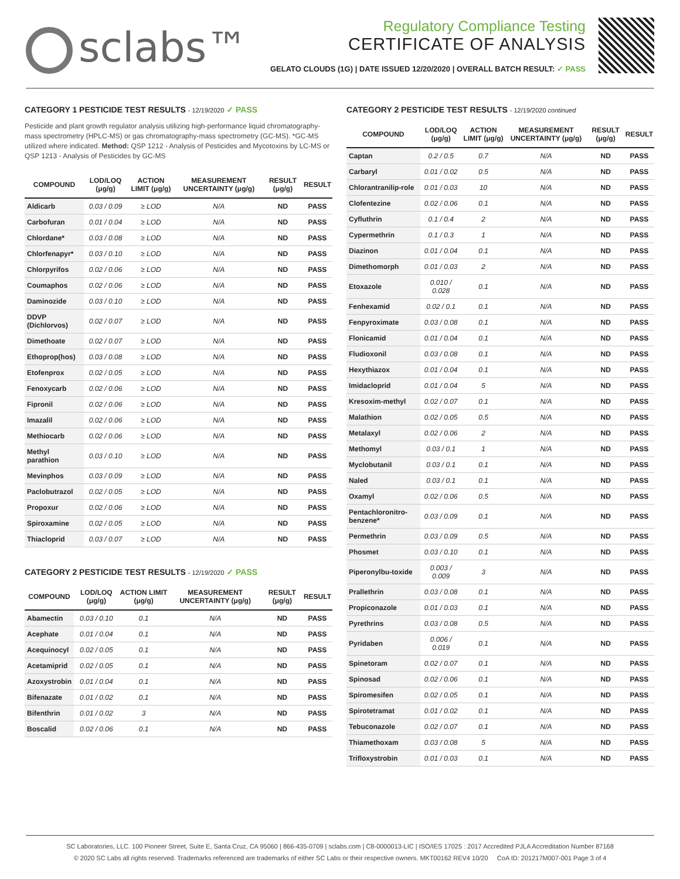sclabs™
Regulatory Compliance Testing
CERTIFICATE OF ANALYSIS
GELATO CLOUDS (1G) | DATE ISSUED 12/20/2020 | OVERALL BATCH RESULT: ✓ PASS
CATEGORY 1 PESTICIDE TEST RESULTS - 12/19/2020 ✓ PASS
Pesticide and plant growth regulator analysis utilizing high-performance liquid chromatography-mass spectrometry (HPLC-MS) or gas chromatography-mass spectrometry (GC-MS). *GC-MS utilized where indicated. Method: QSP 1212 - Analysis of Pesticides and Mycotoxins by LC-MS or QSP 1213 - Analysis of Pesticides by GC-MS
| COMPOUND | LOD/LOQ (μg/g) | ACTION LIMIT (μg/g) | MEASUREMENT UNCERTAINTY (μg/g) | RESULT (μg/g) | RESULT |
| --- | --- | --- | --- | --- | --- |
| Aldicarb | 0.03 / 0.09 | ≥ LOD | N/A | ND | PASS |
| Carbofuran | 0.01 / 0.04 | ≥ LOD | N/A | ND | PASS |
| Chlordane* | 0.03 / 0.08 | ≥ LOD | N/A | ND | PASS |
| Chlorfenapyr* | 0.03 / 0.10 | ≥ LOD | N/A | ND | PASS |
| Chlorpyrifos | 0.02 / 0.06 | ≥ LOD | N/A | ND | PASS |
| Coumaphos | 0.02 / 0.06 | ≥ LOD | N/A | ND | PASS |
| Daminozide | 0.03 / 0.10 | ≥ LOD | N/A | ND | PASS |
| DDVP (Dichlorvos) | 0.02 / 0.07 | ≥ LOD | N/A | ND | PASS |
| Dimethoate | 0.02 / 0.07 | ≥ LOD | N/A | ND | PASS |
| Ethoprop(hos) | 0.03 / 0.08 | ≥ LOD | N/A | ND | PASS |
| Etofenprox | 0.02 / 0.05 | ≥ LOD | N/A | ND | PASS |
| Fenoxycarb | 0.02 / 0.06 | ≥ LOD | N/A | ND | PASS |
| Fipronil | 0.02 / 0.06 | ≥ LOD | N/A | ND | PASS |
| Imazalil | 0.02 / 0.06 | ≥ LOD | N/A | ND | PASS |
| Methiocarb | 0.02 / 0.06 | ≥ LOD | N/A | ND | PASS |
| Methyl parathion | 0.03 / 0.10 | ≥ LOD | N/A | ND | PASS |
| Mevinphos | 0.03 / 0.09 | ≥ LOD | N/A | ND | PASS |
| Paclobutrazol | 0.02 / 0.05 | ≥ LOD | N/A | ND | PASS |
| Propoxur | 0.02 / 0.06 | ≥ LOD | N/A | ND | PASS |
| Spiroxamine | 0.02 / 0.05 | ≥ LOD | N/A | ND | PASS |
| Thiacloprid | 0.03 / 0.07 | ≥ LOD | N/A | ND | PASS |
CATEGORY 2 PESTICIDE TEST RESULTS - 12/19/2020 ✓ PASS
| COMPOUND | LOD/LOQ (μg/g) | ACTION LIMIT (μg/g) | MEASUREMENT UNCERTAINTY (μg/g) | RESULT (μg/g) | RESULT |
| --- | --- | --- | --- | --- | --- |
| Abamectin | 0.03 / 0.10 | 0.1 | N/A | ND | PASS |
| Acephate | 0.01 / 0.04 | 0.1 | N/A | ND | PASS |
| Acequinocyl | 0.02 / 0.05 | 0.1 | N/A | ND | PASS |
| Acetamiprid | 0.02 / 0.05 | 0.1 | N/A | ND | PASS |
| Azoxystrobin | 0.01 / 0.04 | 0.1 | N/A | ND | PASS |
| Bifenazate | 0.01 / 0.02 | 0.1 | N/A | ND | PASS |
| Bifenthrin | 0.01 / 0.02 | 3 | N/A | ND | PASS |
| Boscalid | 0.02 / 0.06 | 0.1 | N/A | ND | PASS |
CATEGORY 2 PESTICIDE TEST RESULTS - 12/19/2020 continued
| COMPOUND | LOD/LOQ (μg/g) | ACTION LIMIT (μg/g) | MEASUREMENT UNCERTAINTY (μg/g) | RESULT (μg/g) | RESULT |
| --- | --- | --- | --- | --- | --- |
| Captan | 0.2 / 0.5 | 0.7 | N/A | ND | PASS |
| Carbaryl | 0.01 / 0.02 | 0.5 | N/A | ND | PASS |
| Chlorantranilip-role | 0.01 / 0.03 | 10 | N/A | ND | PASS |
| Clofentezine | 0.02 / 0.06 | 0.1 | N/A | ND | PASS |
| Cyfluthrin | 0.1 / 0.4 | 2 | N/A | ND | PASS |
| Cypermethrin | 0.1 / 0.3 | 1 | N/A | ND | PASS |
| Diazinon | 0.01 / 0.04 | 0.1 | N/A | ND | PASS |
| Dimethomorph | 0.01 / 0.03 | 2 | N/A | ND | PASS |
| Etoxazole | 0.010 / 0.028 | 0.1 | N/A | ND | PASS |
| Fenhexamid | 0.02 / 0.1 | 0.1 | N/A | ND | PASS |
| Fenpyroximate | 0.03 / 0.08 | 0.1 | N/A | ND | PASS |
| Flonicamid | 0.01 / 0.04 | 0.1 | N/A | ND | PASS |
| Fludioxonil | 0.03 / 0.08 | 0.1 | N/A | ND | PASS |
| Hexythiazox | 0.01 / 0.04 | 0.1 | N/A | ND | PASS |
| Imidacloprid | 0.01 / 0.04 | 5 | N/A | ND | PASS |
| Kresoxim-methyl | 0.02 / 0.07 | 0.1 | N/A | ND | PASS |
| Malathion | 0.02 / 0.05 | 0.5 | N/A | ND | PASS |
| Metalaxyl | 0.02 / 0.06 | 2 | N/A | ND | PASS |
| Methomyl | 0.03 / 0.1 | 1 | N/A | ND | PASS |
| Myclobutanil | 0.03 / 0.1 | 0.1 | N/A | ND | PASS |
| Naled | 0.03 / 0.1 | 0.1 | N/A | ND | PASS |
| Oxamyl | 0.02 / 0.06 | 0.5 | N/A | ND | PASS |
| Pentachloronitro-benzene* | 0.03 / 0.09 | 0.1 | N/A | ND | PASS |
| Permethrin | 0.03 / 0.09 | 0.5 | N/A | ND | PASS |
| Phosmet | 0.03 / 0.10 | 0.1 | N/A | ND | PASS |
| Piperonylbu-toxide | 0.003 / 0.009 | 3 | N/A | ND | PASS |
| Prallethrin | 0.03 / 0.08 | 0.1 | N/A | ND | PASS |
| Propiconazole | 0.01 / 0.03 | 0.1 | N/A | ND | PASS |
| Pyrethrins | 0.03 / 0.08 | 0.5 | N/A | ND | PASS |
| Pyridaben | 0.006 / 0.019 | 0.1 | N/A | ND | PASS |
| Spinetoram | 0.02 / 0.07 | 0.1 | N/A | ND | PASS |
| Spinosad | 0.02 / 0.06 | 0.1 | N/A | ND | PASS |
| Spiromesifen | 0.02 / 0.05 | 0.1 | N/A | ND | PASS |
| Spirotetramat | 0.01 / 0.02 | 0.1 | N/A | ND | PASS |
| Tebuconazole | 0.02 / 0.07 | 0.1 | N/A | ND | PASS |
| Thiamethoxam | 0.03 / 0.08 | 5 | N/A | ND | PASS |
| Trifloxystrobin | 0.01 / 0.03 | 0.1 | N/A | ND | PASS |
SC Laboratories, LLC. 100 Pioneer Street, Suite E, Santa Cruz, CA 95060 | 866-435-0709 | sclabs.com | C8-0000013-LIC | ISO/IES 17025 : 2017 Accredited PJLA Accreditation Number 87168
© 2020 SC Labs all rights reserved. Trademarks referenced are trademarks of either SC Labs or their respective owners. MKT00162 REV4 10/20 CoA ID: 201217M007-001 Page 3 of 4